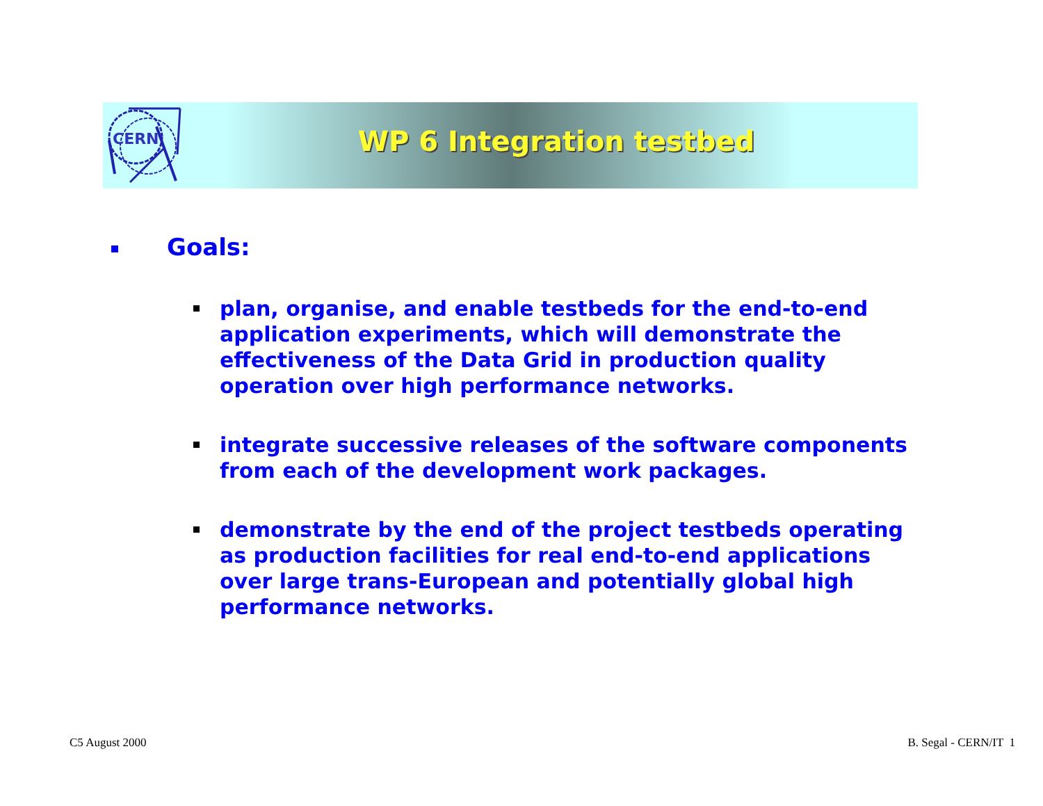CERN
WP 6 Integration testbed
Goals:
plan, organise, and enable testbeds for the end-to-end application experiments, which will demonstrate the effectiveness of the Data Grid in production quality operation over high performance networks.
integrate successive releases of the software components from each of the development work packages.
demonstrate by the end of the project testbeds operating as production facilities for real end-to-end applications over large trans-European and potentially global high performance networks.
C5 August 2000 B. Segal - CERN/IT 1